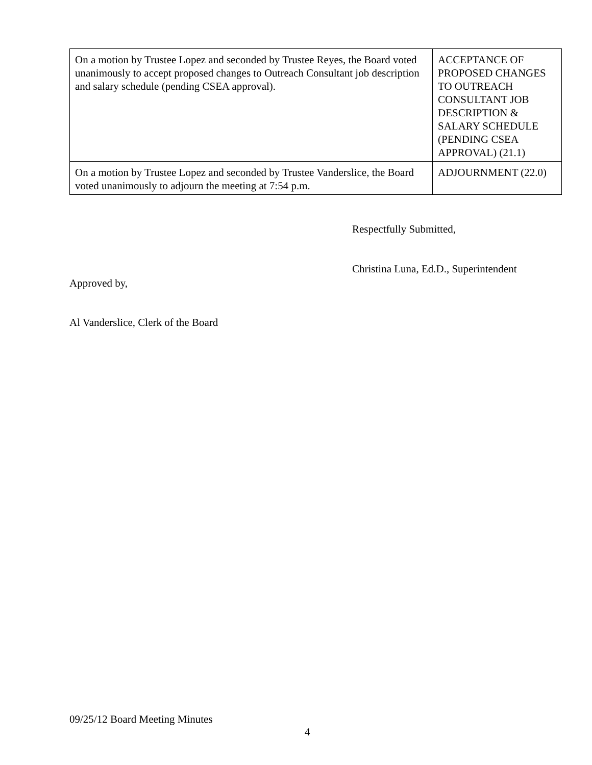| On a motion by Trustee Lopez and seconded by Trustee Reyes, the Board voted unanimously to accept proposed changes to Outreach Consultant job description and salary schedule (pending CSEA approval). | ACCEPTANCE OF PROPOSED CHANGES TO OUTREACH CONSULTANT JOB DESCRIPTION & SALARY SCHEDULE (PENDING CSEA APPROVAL) (21.1) |
| On a motion by Trustee Lopez and seconded by Trustee Vanderslice, the Board voted unanimously to adjourn the meeting at 7:54 p.m. | ADJOURNMENT (22.0) |
Respectfully Submitted,
Christina Luna, Ed.D., Superintendent
Approved by,
Al Vanderslice, Clerk of the Board
09/25/12 Board Meeting Minutes
4